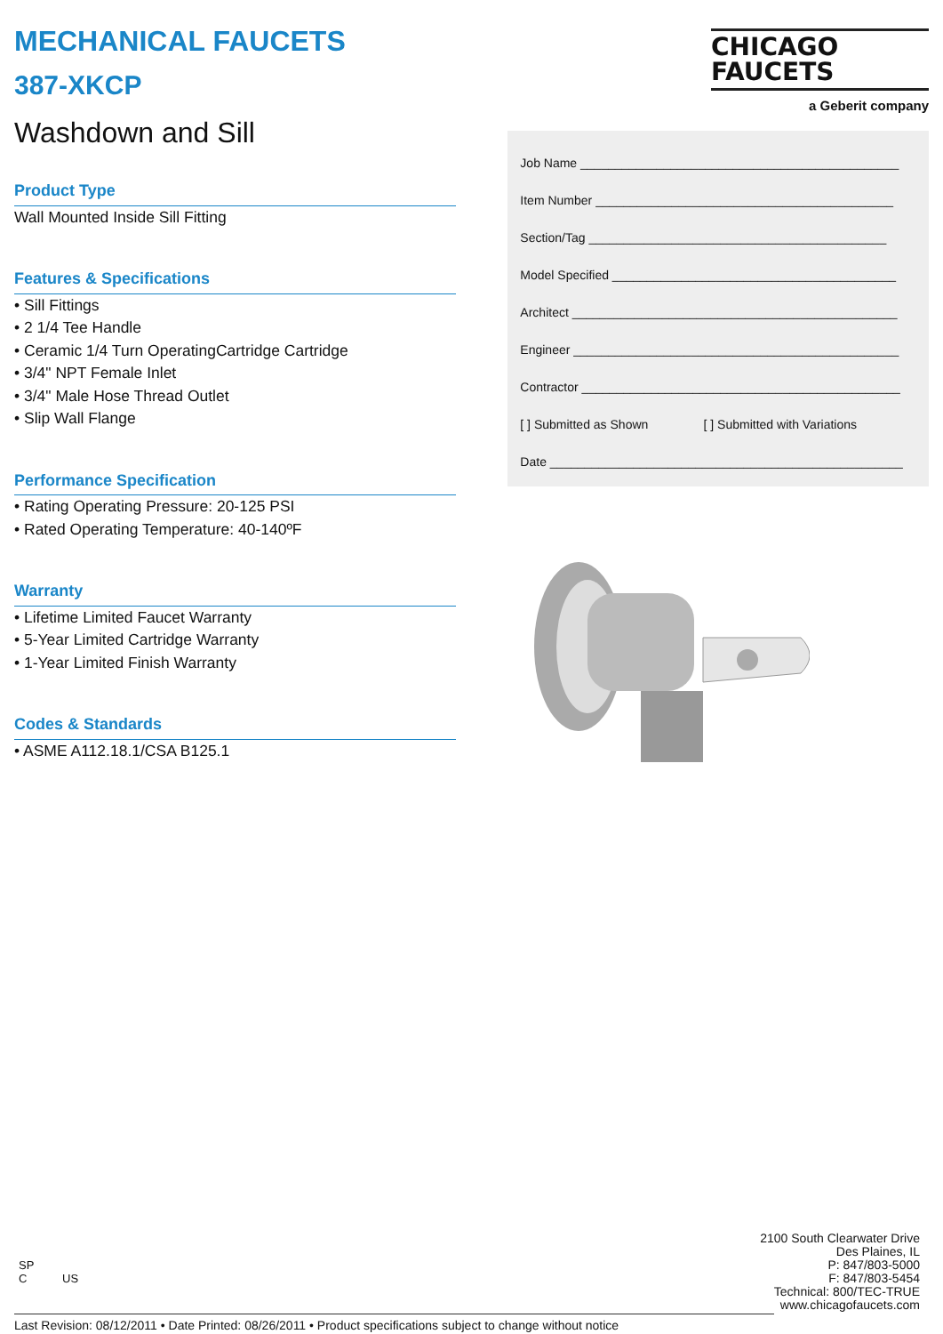MECHANICAL FAUCETS
387-XKCP
Washdown and Sill
CHICAGO
FAUCETS
a Geberit company
Product Type
Wall Mounted Inside Sill Fitting
Features & Specifications
• Sill Fittings
• 2 1/4 Tee Handle
• Ceramic 1/4 Turn OperatingCartridge Cartridge
• 3/4" NPT Female Inlet
• 3/4" Male Hose Thread Outlet
• Slip Wall Flange
Performance Specification
• Rating Operating Pressure: 20-125 PSI
• Rated Operating Temperature: 40-140ºF
Warranty
• Lifetime Limited Faucet Warranty
• 5-Year Limited Cartridge Warranty
• 1-Year Limited Finish Warranty
Codes & Standards
• ASME A112.18.1/CSA B125.1
Job Name ______________________________________________
Item Number ___________________________________________
Section/Tag ___________________________________________
Model Specified _________________________________________
Architect _______________________________________________
Engineer _______________________________________________
Contractor ______________________________________________
[ ] Submitted as Shown [ ] Submitted with Variations
Date ___________________________________________________
SP
C US
2100 South Clearwater Drive
Des Plaines, IL
P: 847/803-5000
F: 847/803-5454
Technical: 800/TEC-TRUE
www.chicagofaucets.com
Last Revision: 08/12/2011 • Date Printed: 08/26/2011 • Product specifications subject to change without notice